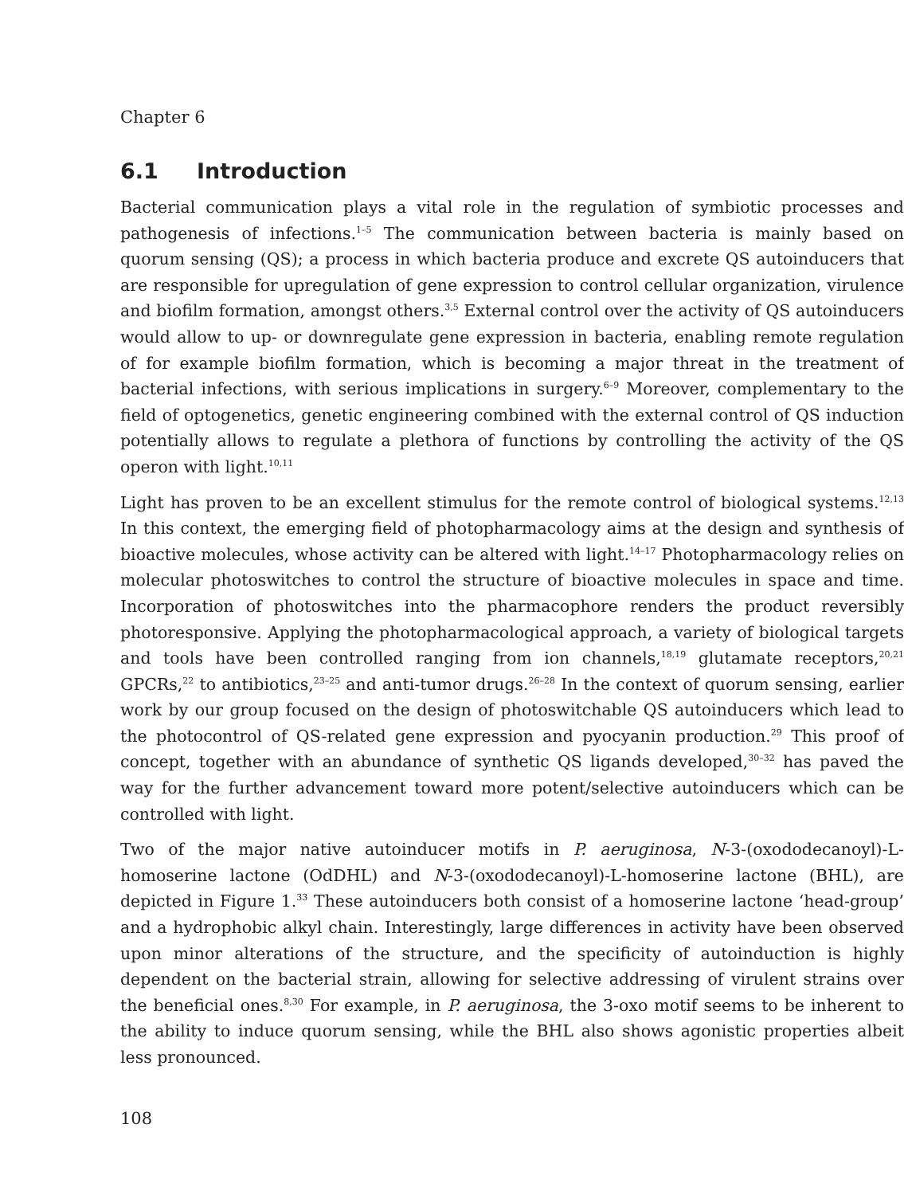Chapter 6
6.1 Introduction
Bacterial communication plays a vital role in the regulation of symbiotic processes and pathogenesis of infections.<sup>1–5</sup> The communication between bacteria is mainly based on quorum sensing (QS); a process in which bacteria produce and excrete QS autoinducers that are responsible for upregulation of gene expression to control cellular organization, virulence and biofilm formation, amongst others.<sup>3,5</sup> External control over the activity of QS autoinducers would allow to up- or downregulate gene expression in bacteria, enabling remote regulation of for example biofilm formation, which is becoming a major threat in the treatment of bacterial infections, with serious implications in surgery.<sup>6–9</sup> Moreover, complementary to the field of optogenetics, genetic engineering combined with the external control of QS induction potentially allows to regulate a plethora of functions by controlling the activity of the QS operon with light.<sup>10,11</sup>
Light has proven to be an excellent stimulus for the remote control of biological systems.<sup>12,13</sup> In this context, the emerging field of photopharmacology aims at the design and synthesis of bioactive molecules, whose activity can be altered with light.<sup>14–17</sup> Photopharmacology relies on molecular photoswitches to control the structure of bioactive molecules in space and time. Incorporation of photoswitches into the pharmacophore renders the product reversibly photoresponsive. Applying the photopharmacological approach, a variety of biological targets and tools have been controlled ranging from ion channels,<sup>18,19</sup> glutamate receptors,<sup>20,21</sup> GPCRs,<sup>22</sup> to antibiotics,<sup>23–25</sup> and anti-tumor drugs.<sup>26–28</sup> In the context of quorum sensing, earlier work by our group focused on the design of photoswitchable QS autoinducers which lead to the photocontrol of QS-related gene expression and pyocyanin production.<sup>29</sup> This proof of concept, together with an abundance of synthetic QS ligands developed,<sup>30–32</sup> has paved the way for the further advancement toward more potent/selective autoinducers which can be controlled with light.
Two of the major native autoinducer motifs in P. aeruginosa, N-3-(oxododecanoyl)-L-homoserine lactone (OdDHL) and N-3-(oxododecanoyl)-L-homoserine lactone (BHL), are depicted in Figure 1.<sup>33</sup> These autoinducers both consist of a homoserine lactone ‘head-group’ and a hydrophobic alkyl chain. Interestingly, large differences in activity have been observed upon minor alterations of the structure, and the specificity of autoinduction is highly dependent on the bacterial strain, allowing for selective addressing of virulent strains over the beneficial ones.<sup>8,30</sup> For example, in P. aeruginosa, the 3-oxo motif seems to be inherent to the ability to induce quorum sensing, while the BHL also shows agonistic properties albeit less pronounced.
108